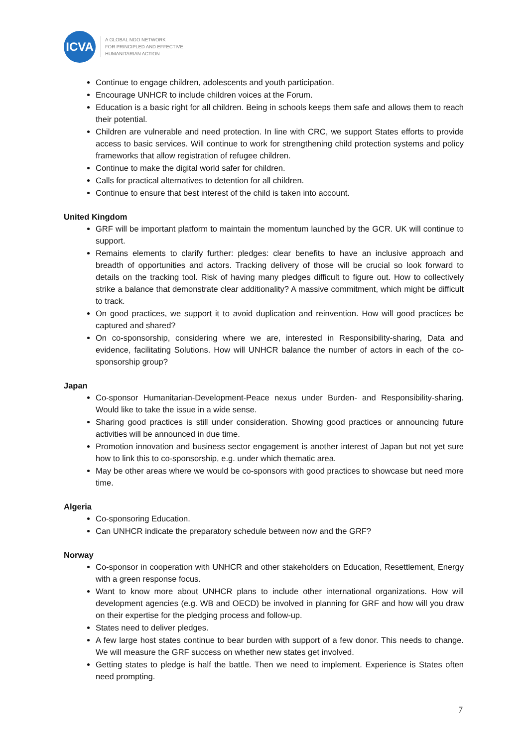ICVA
A GLOBAL NGO NETWORK
FOR PRINCIPLED AND EFFECTIVE
HUMANITARIAN ACTION
Continue to engage children, adolescents and youth participation.
Encourage UNHCR to include children voices at the Forum.
Education is a basic right for all children. Being in schools keeps them safe and allows them to reach their potential.
Children are vulnerable and need protection. In line with CRC, we support States efforts to provide access to basic services. Will continue to work for strengthening child protection systems and policy frameworks that allow registration of refugee children.
Continue to make the digital world safer for children.
Calls for practical alternatives to detention for all children.
Continue to ensure that best interest of the child is taken into account.
United Kingdom
GRF will be important platform to maintain the momentum launched by the GCR. UK will continue to support.
Remains elements to clarify further: pledges: clear benefits to have an inclusive approach and breadth of opportunities and actors. Tracking delivery of those will be crucial so look forward to details on the tracking tool. Risk of having many pledges difficult to figure out. How to collectively strike a balance that demonstrate clear additionality? A massive commitment, which might be difficult to track.
On good practices, we support it to avoid duplication and reinvention. How will good practices be captured and shared?
On co-sponsorship, considering where we are, interested in Responsibility-sharing, Data and evidence, facilitating Solutions. How will UNHCR balance the number of actors in each of the co-sponsorship group?
Japan
Co-sponsor Humanitarian-Development-Peace nexus under Burden- and Responsibility-sharing. Would like to take the issue in a wide sense.
Sharing good practices is still under consideration. Showing good practices or announcing future activities will be announced in due time.
Promotion innovation and business sector engagement is another interest of Japan but not yet sure how to link this to co-sponsorship, e.g. under which thematic area.
May be other areas where we would be co-sponsors with good practices to showcase but need more time.
Algeria
Co-sponsoring Education.
Can UNHCR indicate the preparatory schedule between now and the GRF?
Norway
Co-sponsor in cooperation with UNHCR and other stakeholders on Education, Resettlement, Energy with a green response focus.
Want to know more about UNHCR plans to include other international organizations. How will development agencies (e.g. WB and OECD) be involved in planning for GRF and how will you draw on their expertise for the pledging process and follow-up.
States need to deliver pledges.
A few large host states continue to bear burden with support of a few donor. This needs to change. We will measure the GRF success on whether new states get involved.
Getting states to pledge is half the battle. Then we need to implement. Experience is States often need prompting.
7